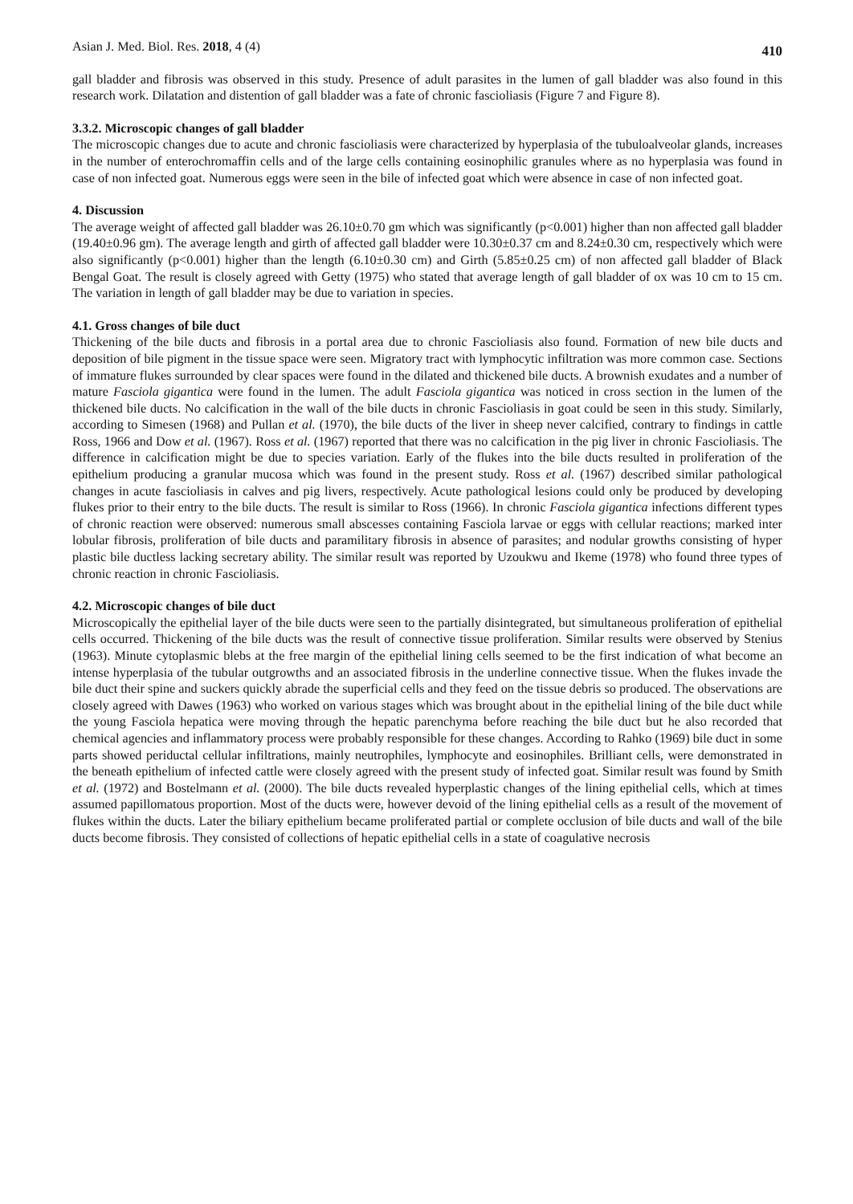Asian J. Med. Biol. Res. 2018, 4 (4) 410
gall bladder and fibrosis was observed in this study. Presence of adult parasites in the lumen of gall bladder was also found in this research work. Dilatation and distention of gall bladder was a fate of chronic fascioliasis (Figure 7 and Figure 8).
3.3.2. Microscopic changes of gall bladder
The microscopic changes due to acute and chronic fascioliasis were characterized by hyperplasia of the tubuloalveolar glands, increases in the number of enterochromaffin cells and of the large cells containing eosinophilic granules where as no hyperplasia was found in case of non infected goat. Numerous eggs were seen in the bile of infected goat which were absence in case of non infected goat.
4. Discussion
The average weight of affected gall bladder was 26.10±0.70 gm which was significantly (p<0.001) higher than non affected gall bladder (19.40±0.96 gm). The average length and girth of affected gall bladder were 10.30±0.37 cm and 8.24±0.30 cm, respectively which were also significantly (p<0.001) higher than the length (6.10±0.30 cm) and Girth (5.85±0.25 cm) of non affected gall bladder of Black Bengal Goat. The result is closely agreed with Getty (1975) who stated that average length of gall bladder of ox was 10 cm to 15 cm. The variation in length of gall bladder may be due to variation in species.
4.1. Gross changes of bile duct
Thickening of the bile ducts and fibrosis in a portal area due to chronic Fascioliasis also found. Formation of new bile ducts and deposition of bile pigment in the tissue space were seen. Migratory tract with lymphocytic infiltration was more common case. Sections of immature flukes surrounded by clear spaces were found in the dilated and thickened bile ducts. A brownish exudates and a number of mature Fasciola gigantica were found in the lumen. The adult Fasciola gigantica was noticed in cross section in the lumen of the thickened bile ducts. No calcification in the wall of the bile ducts in chronic Fascioliasis in goat could be seen in this study. Similarly, according to Simesen (1968) and Pullan et al. (1970), the bile ducts of the liver in sheep never calcified, contrary to findings in cattle Ross, 1966 and Dow et al. (1967). Ross et al. (1967) reported that there was no calcification in the pig liver in chronic Fascioliasis. The difference in calcification might be due to species variation. Early of the flukes into the bile ducts resulted in proliferation of the epithelium producing a granular mucosa which was found in the present study. Ross et al. (1967) described similar pathological changes in acute fascioliasis in calves and pig livers, respectively. Acute pathological lesions could only be produced by developing flukes prior to their entry to the bile ducts. The result is similar to Ross (1966). In chronic Fasciola gigantica infections different types of chronic reaction were observed: numerous small abscesses containing Fasciola larvae or eggs with cellular reactions; marked inter lobular fibrosis, proliferation of bile ducts and paramilitary fibrosis in absence of parasites; and nodular growths consisting of hyper plastic bile ductless lacking secretary ability. The similar result was reported by Uzoukwu and Ikeme (1978) who found three types of chronic reaction in chronic Fascioliasis.
4.2. Microscopic changes of bile duct
Microscopically the epithelial layer of the bile ducts were seen to the partially disintegrated, but simultaneous proliferation of epithelial cells occurred. Thickening of the bile ducts was the result of connective tissue proliferation. Similar results were observed by Stenius (1963). Minute cytoplasmic blebs at the free margin of the epithelial lining cells seemed to be the first indication of what become an intense hyperplasia of the tubular outgrowths and an associated fibrosis in the underline connective tissue. When the flukes invade the bile duct their spine and suckers quickly abrade the superficial cells and they feed on the tissue debris so produced. The observations are closely agreed with Dawes (1963) who worked on various stages which was brought about in the epithelial lining of the bile duct while the young Fasciola hepatica were moving through the hepatic parenchyma before reaching the bile duct but he also recorded that chemical agencies and inflammatory process were probably responsible for these changes. According to Rahko (1969) bile duct in some parts showed periductal cellular infiltrations, mainly neutrophiles, lymphocyte and eosinophiles. Brilliant cells, were demonstrated in the beneath epithelium of infected cattle were closely agreed with the present study of infected goat. Similar result was found by Smith et al. (1972) and Bostelmann et al. (2000). The bile ducts revealed hyperplastic changes of the lining epithelial cells, which at times assumed papillomatous proportion. Most of the ducts were, however devoid of the lining epithelial cells as a result of the movement of flukes within the ducts. Later the biliary epithelium became proliferated partial or complete occlusion of bile ducts and wall of the bile ducts become fibrosis. They consisted of collections of hepatic epithelial cells in a state of coagulative necrosis